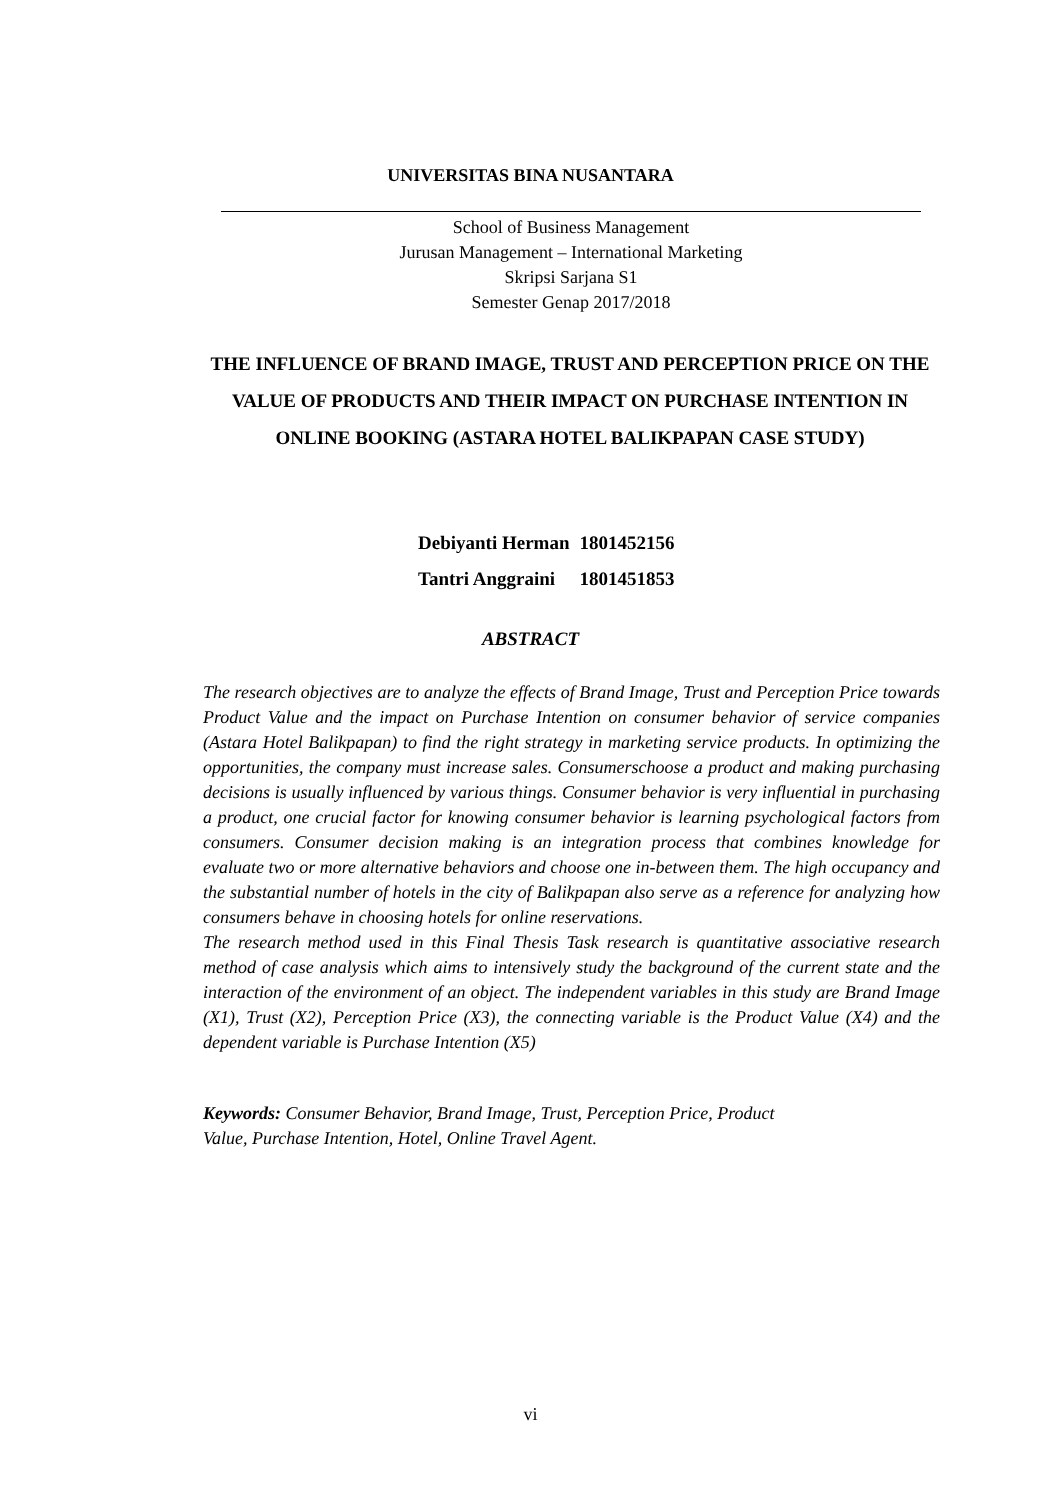UNIVERSITAS BINA NUSANTARA
School of Business Management
Jurusan Management – International Marketing
Skripsi Sarjana S1
Semester Genap 2017/2018
THE INFLUENCE OF BRAND IMAGE, TRUST AND PERCEPTION PRICE ON THE VALUE OF PRODUCTS AND THEIR IMPACT ON PURCHASE INTENTION IN ONLINE BOOKING (ASTARA HOTEL BALIKPAPAN CASE STUDY)
| Debiyanti Herman | 1801452156 |
| Tantri Anggraini | 1801451853 |
ABSTRACT
The research objectives are to analyze the effects of Brand Image, Trust and Perception Price towards Product Value and the impact on Purchase Intention on consumer behavior of service companies (Astara Hotel Balikpapan) to find the right strategy in marketing service products. In optimizing the opportunities, the company must increase sales. Consumerschoose a product and making purchasing decisions is usually influenced by various things. Consumer behavior is very influential in purchasing a product, one crucial factor for knowing consumer behavior is learning psychological factors from consumers. Consumer decision making is an integration process that combines knowledge for evaluate two or more alternative behaviors and choose one in-between them. The high occupancy and the substantial number of hotels in the city of Balikpapan also serve as a reference for analyzing how consumers behave in choosing hotels for online reservations.
The research method used in this Final Thesis Task research is quantitative associative research method of case analysis which aims to intensively study the background of the current state and the interaction of the environment of an object. The independent variables in this study are Brand Image (X1), Trust (X2), Perception Price (X3), the connecting variable is the Product Value (X4) and the dependent variable is Purchase Intention (X5)
Keywords: Consumer Behavior, Brand Image, Trust, Perception Price, Product
Value, Purchase Intention, Hotel, Online Travel Agent.
vi